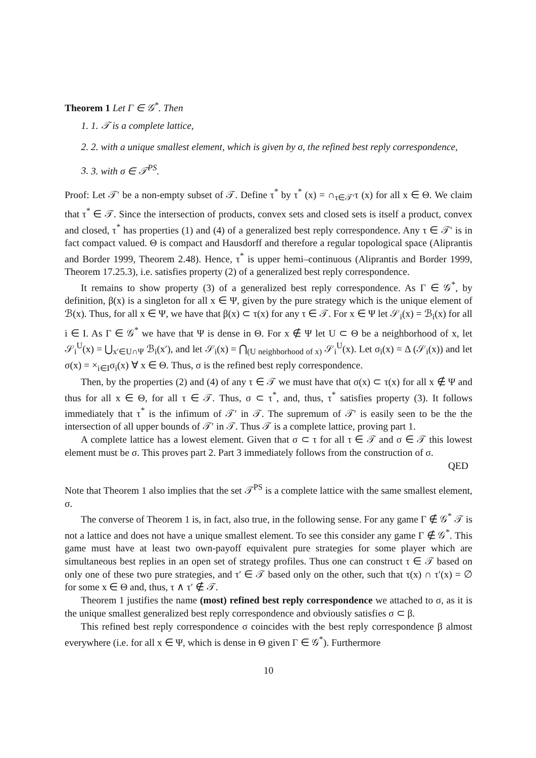Theorem 1 Let Γ ∈ 𝒢<sup>*</sup>. Then
1. 1. 𝒯 is a complete lattice,
2. 2. with a unique smallest element, which is given by σ, the refined best reply correspondence,
3. 3. with σ ∈ 𝒯<sup>PS</sup>.
Proof: Let 𝒯′ be a non-empty subset of 𝒯. Define τ<sup>*</sup> by τ<sup>*</sup> (x) = ∩<sub>τ∈𝒯′</sub>τ (x) for all x ∈ Θ. We claim that τ<sup>*</sup> ∈ 𝒯. Since the intersection of products, convex sets and closed sets is itself a product, convex and closed, τ<sup>*</sup> has properties (1) and (4) of a generalized best reply correspondence. Any τ ∈ 𝒯′ is in fact compact valued. Θ is compact and Hausdorff and therefore a regular topological space (Aliprantis and Border 1999, Theorem 2.48). Hence, τ<sup>*</sup> is upper hemi–continuous (Aliprantis and Border 1999, Theorem 17.25.3), i.e. satisfies property (2) of a generalized best reply correspondence.
It remains to show property (3) of a generalized best reply correspondence. As Γ ∈ 𝒢<sup>*</sup>, by definition, β(x) is a singleton for all x ∈ Ψ, given by the pure strategy which is the unique element of ℬ(x). Thus, for all x ∈ Ψ, we have that β(x) ⊂ τ(x) for any τ ∈ 𝒯. For x ∈ Ψ let 𝒮<sub>i</sub>(x) = ℬ<sub>i</sub>(x) for all i ∈ I. As Γ ∈ 𝒢<sup>*</sup> we have that Ψ is dense in Θ. For x ∉ Ψ let U ⊂ Θ be a neighborhood of x, let 𝒮<sub>i</sub><sup>U</sup>(x) = ⋃<sub>x′∈U∩Ψ</sub> ℬ<sub>i</sub>(x′), and let 𝒮<sub>i</sub>(x) = ⋂<sub>(U neighborhood of x)</sub> 𝒮<sub>i</sub><sup>U</sup>(x). Let σ<sub>i</sub>(x) = Δ (𝒮<sub>i</sub>(x)) and let σ(x) = ×<sub>i∈I</sub>σ<sub>i</sub>(x) ∀ x ∈ Θ. Thus, σ is the refined best reply correspondence.
Then, by the properties (2) and (4) of any τ ∈ 𝒯 we must have that σ(x) ⊂ τ(x) for all x ∉ Ψ and thus for all x ∈ Θ, for all τ ∈ 𝒯. Thus, σ ⊂ τ<sup>*</sup>, and, thus, τ<sup>*</sup> satisfies property (3). It follows immediately that τ<sup>*</sup> is the infimum of 𝒯′ in 𝒯. The supremum of 𝒯′ is easily seen to be the the intersection of all upper bounds of 𝒯′ in 𝒯. Thus 𝒯 is a complete lattice, proving part 1.
A complete lattice has a lowest element. Given that σ ⊂ τ for all τ ∈ 𝒯 and σ ∈ 𝒯 this lowest element must be σ. This proves part 2. Part 3 immediately follows from the construction of σ.
QED
Note that Theorem 1 also implies that the set 𝒯<sup>PS</sup> is a complete lattice with the same smallest element, σ.
The converse of Theorem 1 is, in fact, also true, in the following sense. For any game Γ ∉ 𝒢<sup>*</sup> 𝒯 is not a lattice and does not have a unique smallest element. To see this consider any game Γ ∉ 𝒢<sup>*</sup>. This game must have at least two own-payoff equivalent pure strategies for some player which are simultaneous best replies in an open set of strategy profiles. Thus one can construct τ ∈ 𝒯 based on only one of these two pure strategies, and τ′ ∈ 𝒯 based only on the other, such that τ(x) ∩ τ′(x) = ∅ for some x ∈ Θ and, thus, τ ∧ τ′ ∉ 𝒯.
Theorem 1 justifies the name (most) refined best reply correspondence we attached to σ, as it is the unique smallest generalized best reply correspondence and obviously satisfies σ ⊂ β.
This refined best reply correspondence σ coincides with the best reply correspondence β almost everywhere (i.e. for all x ∈ Ψ, which is dense in Θ given Γ ∈ 𝒢<sup>*</sup>). Furthermore
10